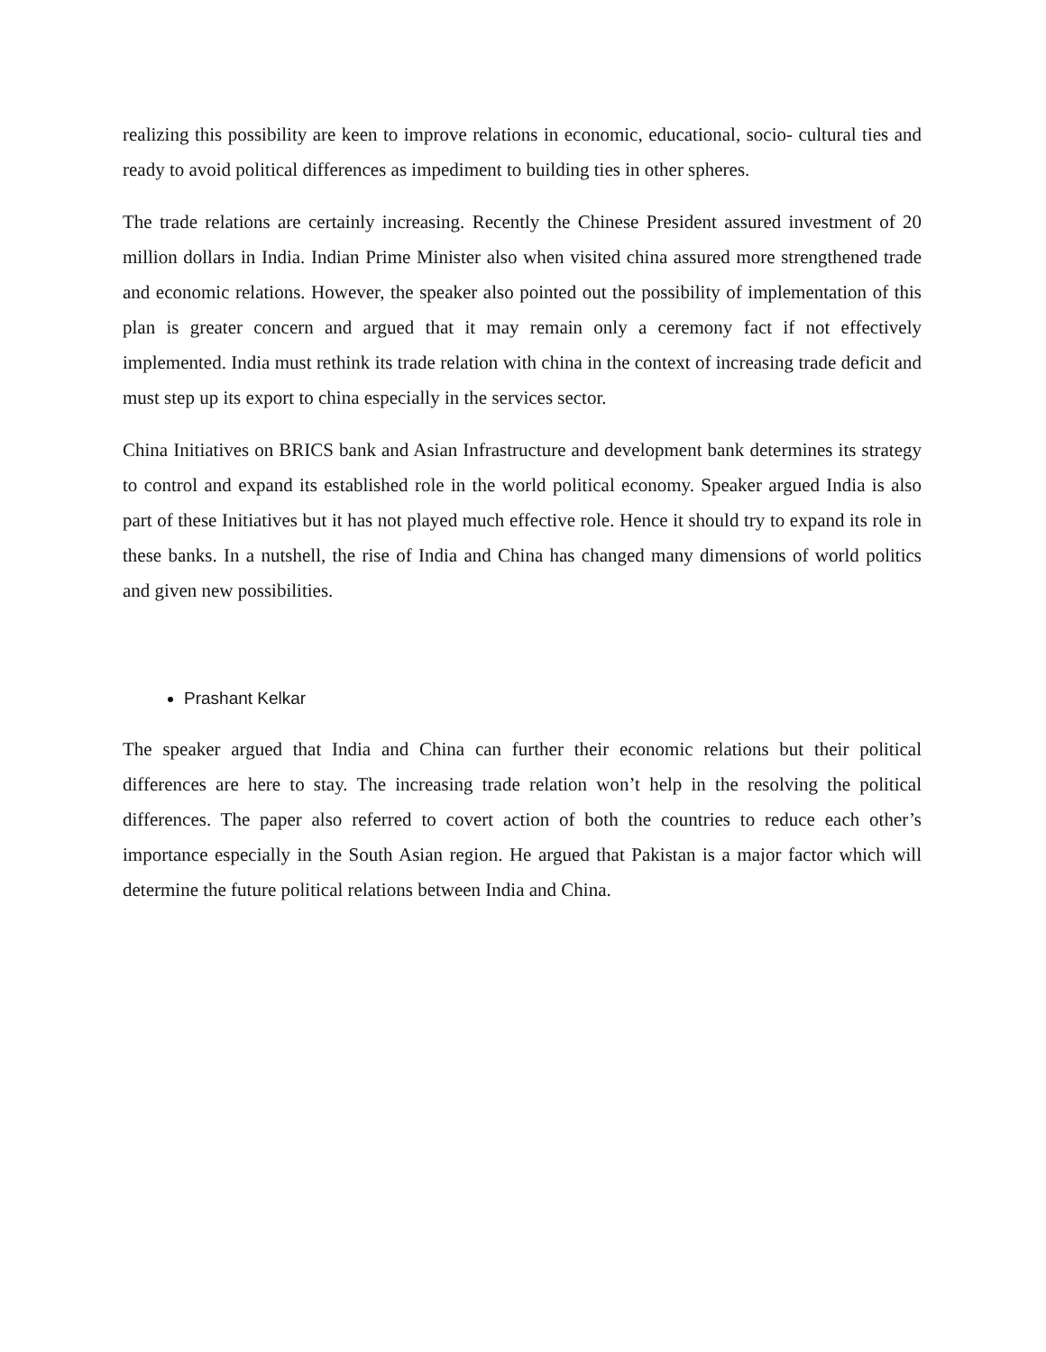realizing this possibility are keen to improve relations in economic, educational, socio- cultural ties and ready to avoid political differences as impediment to building ties in other spheres.
The trade relations are certainly increasing. Recently the Chinese President assured investment of 20 million dollars in India. Indian Prime Minister also when visited china assured more strengthened trade and economic relations. However, the speaker also pointed out the possibility of implementation of this plan is greater concern and argued that it may remain only a ceremony fact if not effectively implemented. India must rethink its trade relation with china in the context of increasing trade deficit and must step up its export to china especially in the services sector.
China Initiatives on BRICS bank and Asian Infrastructure and development bank determines its strategy to control and expand its established role in the world political economy. Speaker argued India is also part of these Initiatives but it has not played much effective role. Hence it should try to expand its role in these banks. In a nutshell, the rise of India and China has changed many dimensions of world politics and given new possibilities.
Prashant Kelkar
The speaker argued that India and China can further their economic relations but their political differences are here to stay. The increasing trade relation won’t help in the resolving the political differences. The paper also referred to covert action of both the countries to reduce each other’s importance especially in the South Asian region. He argued that Pakistan is a major factor which will determine the future political relations between India and China.